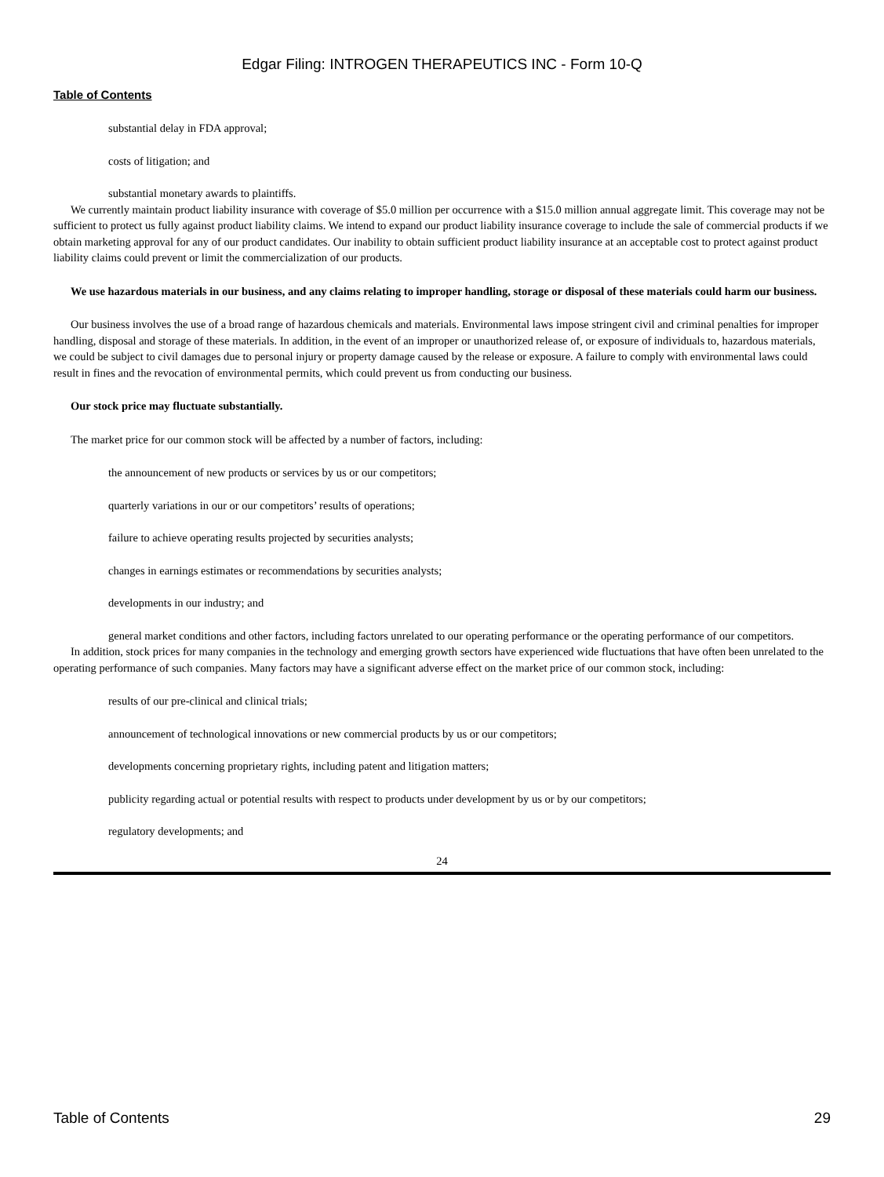Edgar Filing: INTROGEN THERAPEUTICS INC - Form 10-Q
Table of Contents
substantial delay in FDA approval;
costs of litigation; and
substantial monetary awards to plaintiffs.
We currently maintain product liability insurance with coverage of $5.0 million per occurrence with a $15.0 million annual aggregate limit. This coverage may not be sufficient to protect us fully against product liability claims. We intend to expand our product liability insurance coverage to include the sale of commercial products if we obtain marketing approval for any of our product candidates. Our inability to obtain sufficient product liability insurance at an acceptable cost to protect against product liability claims could prevent or limit the commercialization of our products.
We use hazardous materials in our business, and any claims relating to improper handling, storage or disposal of these materials could harm our business.
Our business involves the use of a broad range of hazardous chemicals and materials. Environmental laws impose stringent civil and criminal penalties for improper handling, disposal and storage of these materials. In addition, in the event of an improper or unauthorized release of, or exposure of individuals to, hazardous materials, we could be subject to civil damages due to personal injury or property damage caused by the release or exposure. A failure to comply with environmental laws could result in fines and the revocation of environmental permits, which could prevent us from conducting our business.
Our stock price may fluctuate substantially.
The market price for our common stock will be affected by a number of factors, including:
the announcement of new products or services by us or our competitors;
quarterly variations in our or our competitors’ results of operations;
failure to achieve operating results projected by securities analysts;
changes in earnings estimates or recommendations by securities analysts;
developments in our industry; and
general market conditions and other factors, including factors unrelated to our operating performance or the operating performance of our competitors.
In addition, stock prices for many companies in the technology and emerging growth sectors have experienced wide fluctuations that have often been unrelated to the operating performance of such companies. Many factors may have a significant adverse effect on the market price of our common stock, including:
results of our pre-clinical and clinical trials;
announcement of technological innovations or new commercial products by us or our competitors;
developments concerning proprietary rights, including patent and litigation matters;
publicity regarding actual or potential results with respect to products under development by us or by our competitors;
regulatory developments; and
24
Table of Contents 29